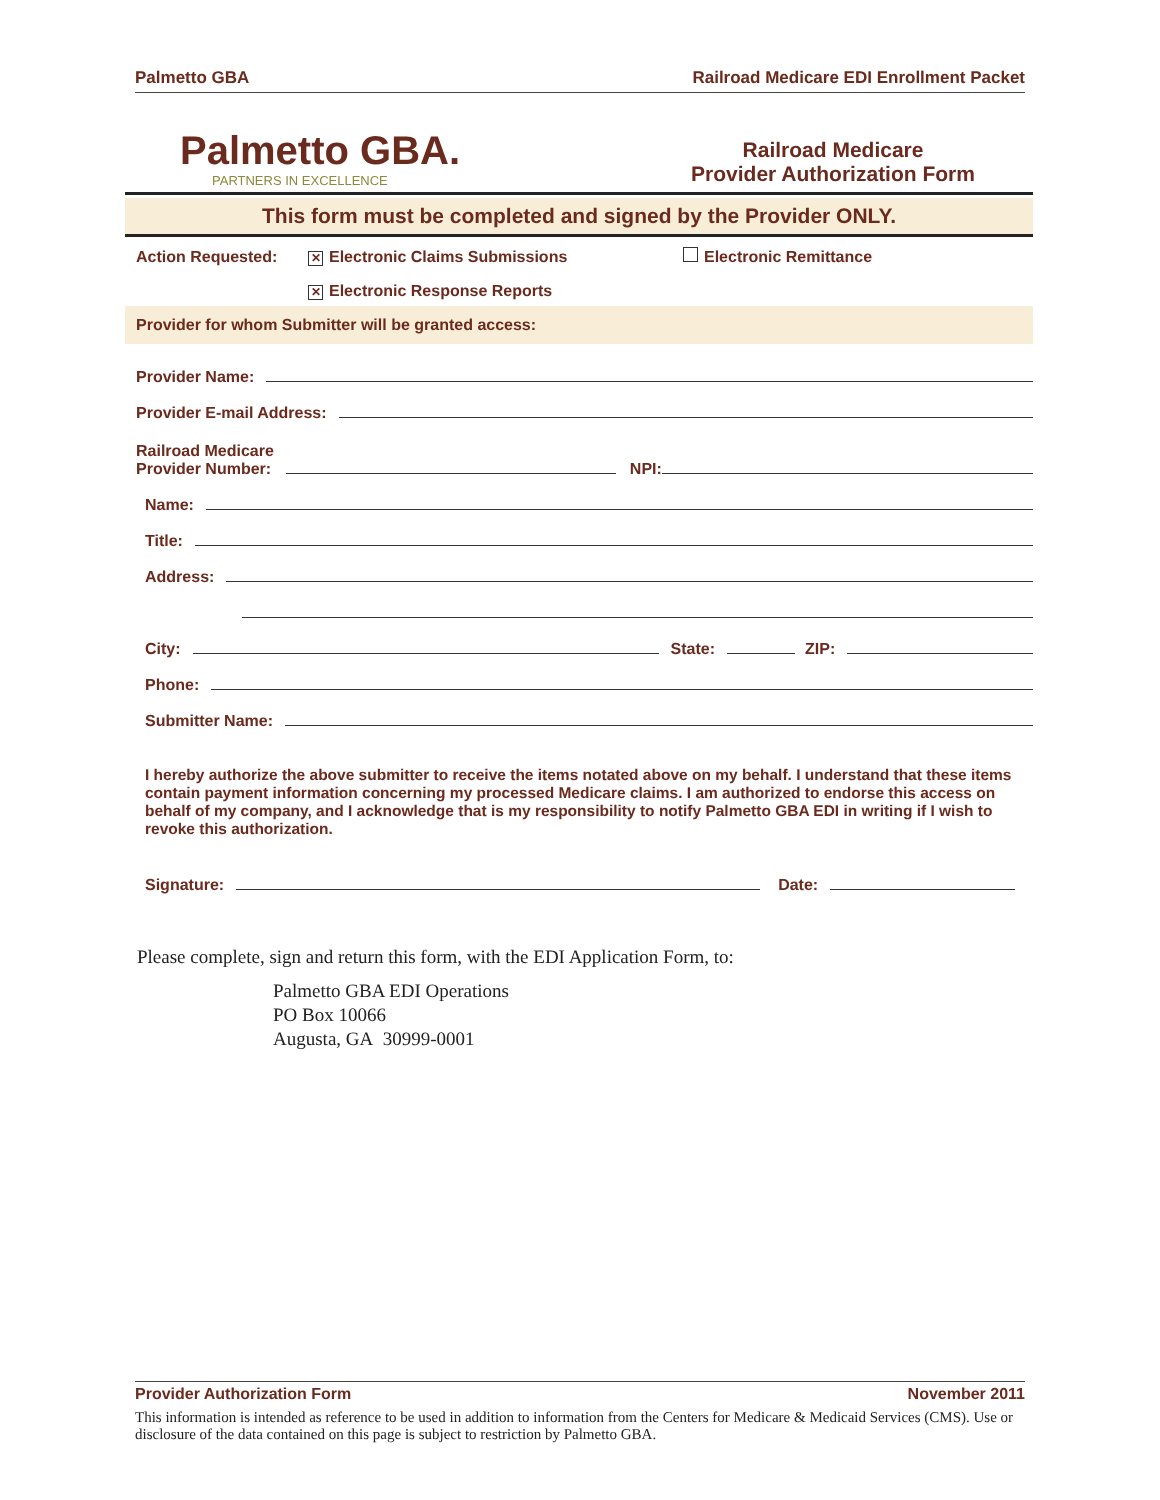Palmetto GBA Railroad Medicare EDI Enrollment Packet
Palmetto GBA.
PARTNERS IN EXCELLENCE
Railroad Medicare
Provider Authorization Form
This form must be completed and signed by the Provider ONLY.
Action Requested: ✕ Electronic Claims Submissions Electronic Remittance
✕ Electronic Response Reports
Provider for whom Submitter will be granted access:
Provider Name:
Provider E-mail Address:
Railroad Medicare
Provider Number: NPI:
Name:
Title:
Address:
City: State: ZIP:
Phone:
Submitter Name:
I hereby authorize the above submitter to receive the items notated above on my behalf. I understand that these items contain payment information concerning my processed Medicare claims. I am authorized to endorse this access on behalf of my company, and I acknowledge that is my responsibility to notify Palmetto GBA EDI in writing if I wish to revoke this authorization.
Signature: Date:
Please complete, sign and return this form, with the EDI Application Form, to:
Palmetto GBA EDI Operations
PO Box 10066
Augusta, GA 30999-0001
Provider Authorization Form November 2011
This information is intended as reference to be used in addition to information from the Centers for Medicare & Medicaid Services (CMS). Use or disclosure of the data contained on this page is subject to restriction by Palmetto GBA.